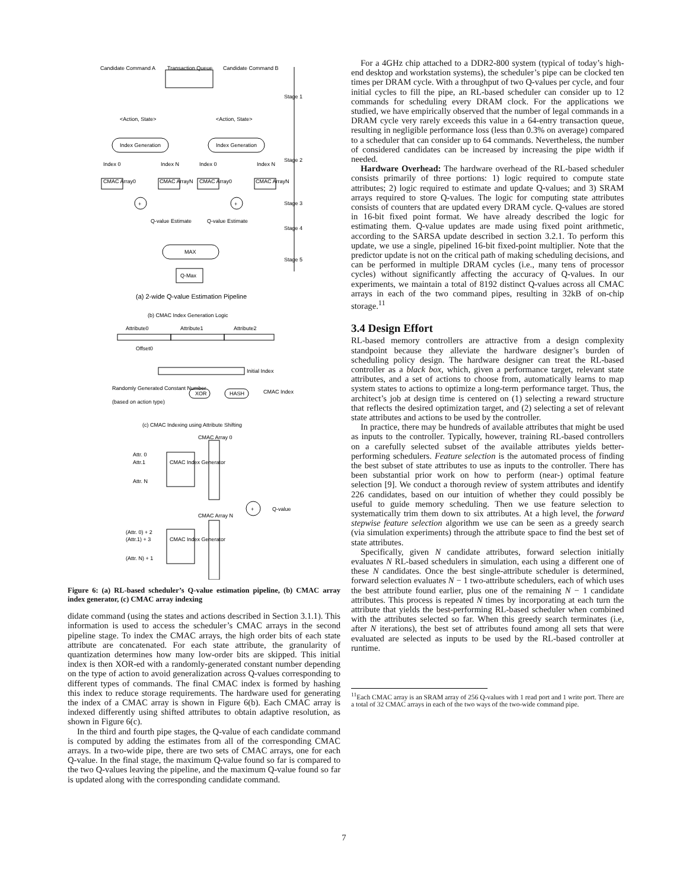Candidate Command A
Transaction Queue
Candidate Command B
Stage 1
Stage 2
Stage 3
Stage 4
Stage 5
<Action, State>
<Action, State>
Index Generation
Index Generation
Index 0
Index N
Index 0
Index N
CMAC Array0
CMAC ArrayN
CMAC Array0
CMAC ArrayN
+
+
Q-value Estimate
Q-value Estimate
MAX
Q-Max
(a) 2-wide Q-value Estimation Pipeline
(b) CMAC Index Generation Logic
Attribute0
Attribute1
Attribute2
Offset0
Initial Index
Randomly Generated Constant Number
(based on action type)
XOR
HASH
CMAC Index
(c) CMAC Indexing using Attribute Shifting
CMAC Array 0
CMAC Array N
Attr. 0
Attr.1
Attr. N
CMAC Index Generator
CMAC Index Generator
+
Q-value
(Attr. 0) + 2
(Attr.1) + 3
(Attr. N) + 1
Figure 6: (a) RL-based scheduler’s Q-value estimation pipeline, (b) CMAC array index generator, (c) CMAC array indexing
didate command (using the states and actions described in Section 3.1.1). This information is used to access the scheduler’s CMAC arrays in the second pipeline stage. To index the CMAC arrays, the high order bits of each state attribute are concatenated. For each state attribute, the granularity of quantization determines how many low-order bits are skipped. This initial index is then XOR-ed with a randomly-generated constant number depending on the type of action to avoid generalization across Q-values corresponding to different types of commands. The final CMAC index is formed by hashing this index to reduce storage requirements. The hardware used for generating the index of a CMAC array is shown in Figure 6(b). Each CMAC array is indexed differently using shifted attributes to obtain adaptive resolution, as shown in Figure 6(c).
In the third and fourth pipe stages, the Q-value of each candidate command is computed by adding the estimates from all of the corresponding CMAC arrays. In a two-wide pipe, there are two sets of CMAC arrays, one for each Q-value. In the final stage, the maximum Q-value found so far is compared to the two Q-values leaving the pipeline, and the maximum Q-value found so far is updated along with the corresponding candidate command.
For a 4GHz chip attached to a DDR2-800 system (typical of today’s high-end desktop and workstation systems), the scheduler’s pipe can be clocked ten times per DRAM cycle. With a throughput of two Q-values per cycle, and four initial cycles to fill the pipe, an RL-based scheduler can consider up to 12 commands for scheduling every DRAM clock. For the applications we studied, we have empirically observed that the number of legal commands in a DRAM cycle very rarely exceeds this value in a 64-entry transaction queue, resulting in negligible performance loss (less than 0.3% on average) compared to a scheduler that can consider up to 64 commands. Nevertheless, the number of considered candidates can be increased by increasing the pipe width if needed.
Hardware Overhead: The hardware overhead of the RL-based scheduler consists primarily of three portions: 1) logic required to compute state attributes; 2) logic required to estimate and update Q-values; and 3) SRAM arrays required to store Q-values. The logic for computing state attributes consists of counters that are updated every DRAM cycle. Q-values are stored in 16-bit fixed point format. We have already described the logic for estimating them. Q-value updates are made using fixed point arithmetic, according to the SARSA update described in section 3.2.1. To perform this update, we use a single, pipelined 16-bit fixed-point multiplier. Note that the predictor update is not on the critical path of making scheduling decisions, and can be performed in multiple DRAM cycles (i.e., many tens of processor cycles) without significantly affecting the accuracy of Q-values. In our experiments, we maintain a total of 8192 distinct Q-values across all CMAC arrays in each of the two command pipes, resulting in 32kB of on-chip storage.<sup>11</sup>
3.4 Design Effort
RL-based memory controllers are attractive from a design complexity standpoint because they alleviate the hardware designer’s burden of scheduling policy design. The hardware designer can treat the RL-based controller as a black box, which, given a performance target, relevant state attributes, and a set of actions to choose from, automatically learns to map system states to actions to optimize a long-term performance target. Thus, the architect’s job at design time is centered on (1) selecting a reward structure that reflects the desired optimization target, and (2) selecting a set of relevant state attributes and actions to be used by the controller.
In practice, there may be hundreds of available attributes that might be used as inputs to the controller. Typically, however, training RL-based controllers on a carefully selected subset of the available attributes yields better-performing schedulers. Feature selection is the automated process of finding the best subset of state attributes to use as inputs to the controller. There has been substantial prior work on how to perform (near-) optimal feature selection [9]. We conduct a thorough review of system attributes and identify 226 candidates, based on our intuition of whether they could possibly be useful to guide memory scheduling. Then we use feature selection to systematically trim them down to six attributes. At a high level, the forward stepwise feature selection algorithm we use can be seen as a greedy search (via simulation experiments) through the attribute space to find the best set of state attributes.
Specifically, given N candidate attributes, forward selection initially evaluates N RL-based schedulers in simulation, each using a different one of these N candidates. Once the best single-attribute scheduler is determined, forward selection evaluates N − 1 two-attribute schedulers, each of which uses the best attribute found earlier, plus one of the remaining N − 1 candidate attributes. This process is repeated N times by incorporating at each turn the attribute that yields the best-performing RL-based scheduler when combined with the attributes selected so far. When this greedy search terminates (i.e, after N iterations), the best set of attributes found among all sets that were evaluated are selected as inputs to be used by the RL-based controller at runtime.
<sup>11</sup> Each CMAC array is an SRAM array of 256 Q-values with 1 read port and 1 write port. There are a total of 32 CMAC arrays in each of the two ways of the two-wide command pipe.
7